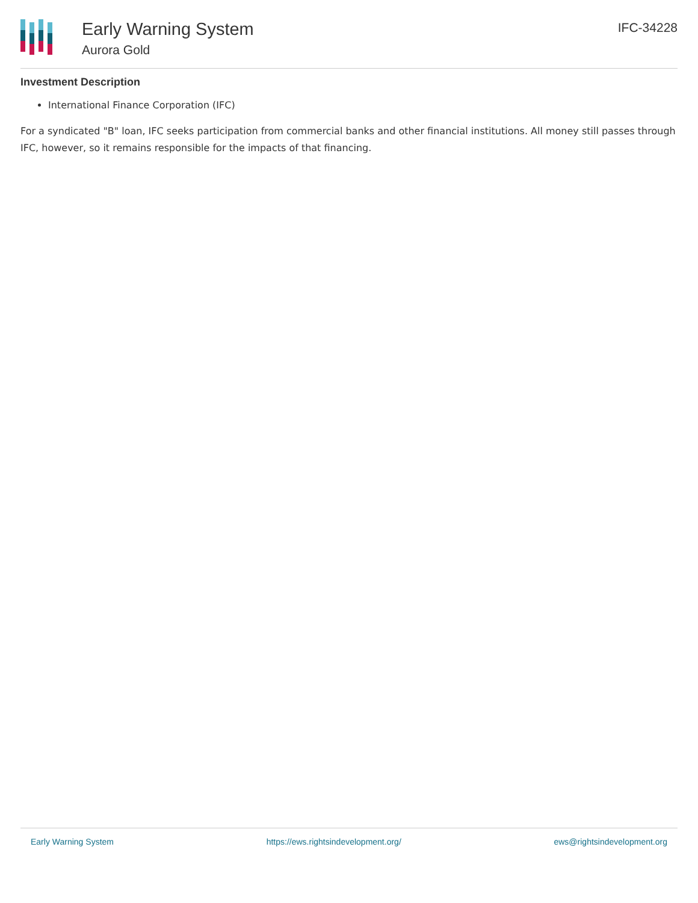Early Warning System
Aurora Gold
IFC-34228
Investment Description
International Finance Corporation (IFC)
For a syndicated "B" loan, IFC seeks participation from commercial banks and other financial institutions. All money still passes through IFC, however, so it remains responsible for the impacts of that financing.
Early Warning System https://ews.rightsindevelopment.org/ ews@rightsindevelopment.org